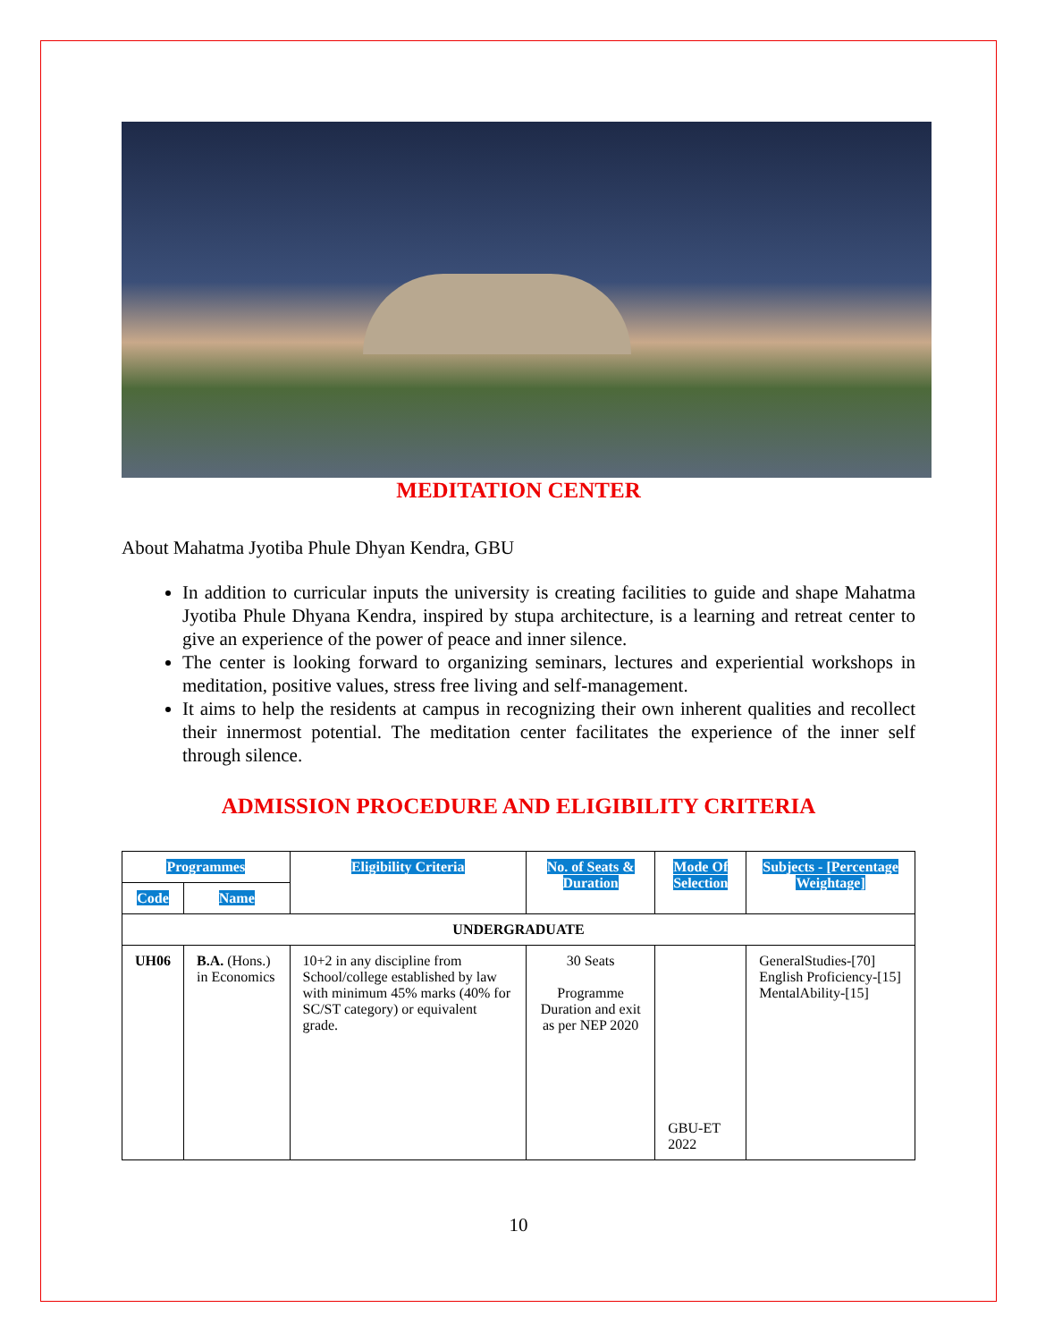MEDITATION CENTER
About Mahatma Jyotiba Phule Dhyan Kendra, GBU
In addition to curricular inputs the university is creating facilities to guide and shape Mahatma Jyotiba Phule Dhyana Kendra, inspired by stupa architecture, is a learning and retreat center to give an experience of the power of peace and inner silence.
The center is looking forward to organizing seminars, lectures and experiential workshops in meditation, positive values, stress free living and self-management.
It aims to help the residents at campus in recognizing their own inherent qualities and recollect their innermost potential. The meditation center facilitates the experience of the inner self through silence.
ADMISSION PROCEDURE AND ELIGIBILITY CRITERIA
| Programmes | | Eligibility Criteria | No. of Seats & Duration | Mode Of Selection | Subjects - [Percentage Weightage] |
| --- | --- | --- | --- | --- | --- |
| Code | Name | | | | |
| UNDERGRADUATE | | | | | |
| UH06 | B.A. (Hons.) in Economics | 10+2 in any discipline from School/college established by law with minimum 45% marks (40% for SC/ST category) or equivalent grade. | 30 Seats Programme Duration and exit as per NEP 2020 | GBU-ET 2022 | GeneralStudies-[70] English Proficiency-[15] MentalAbility-[15] |
10